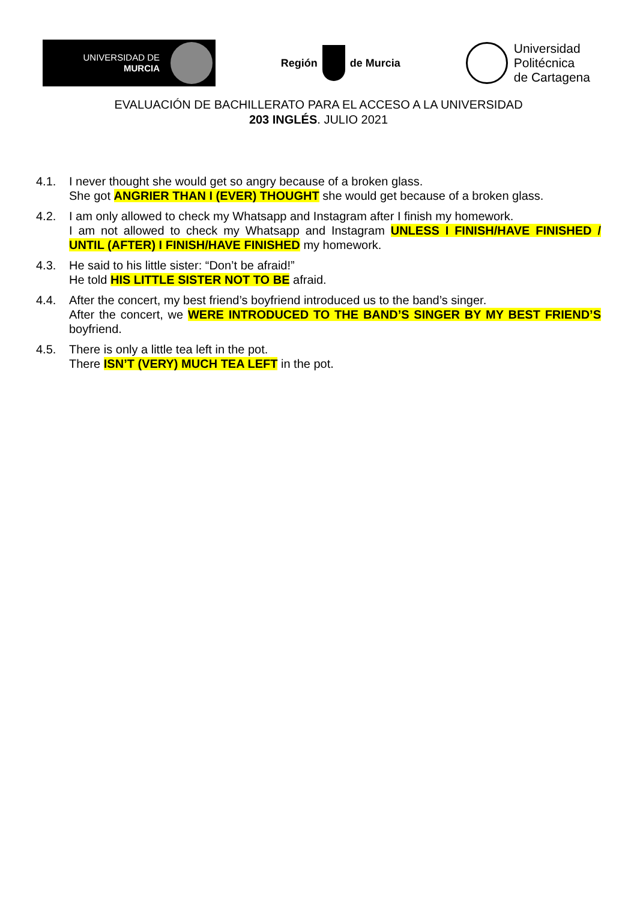UNIVERSIDAD DE
MURCIA
Región de Murcia
Universidad
Politécnica
de Cartagena
EVALUACIÓN DE BACHILLERATO PARA EL ACCESO A LA UNIVERSIDAD
203 INGLÉS. JULIO 2021
4.1. I never thought she would get so angry because of a broken glass.
She got ANGRIER THAN I (EVER) THOUGHT she would get because of a broken glass.
4.2. I am only allowed to check my Whatsapp and Instagram after I finish my homework.
I am not allowed to check my Whatsapp and Instagram UNLESS I FINISH/HAVE FINISHED / UNTIL (AFTER) I FINISH/HAVE FINISHED my homework.
4.3. He said to his little sister: “Don’t be afraid!”
He told HIS LITTLE SISTER NOT TO BE afraid.
4.4. After the concert, my best friend’s boyfriend introduced us to the band’s singer.
After the concert, we WERE INTRODUCED TO THE BAND’S SINGER BY MY BEST FRIEND’S boyfriend.
4.5. There is only a little tea left in the pot.
There ISN’T (VERY) MUCH TEA LEFT in the pot.